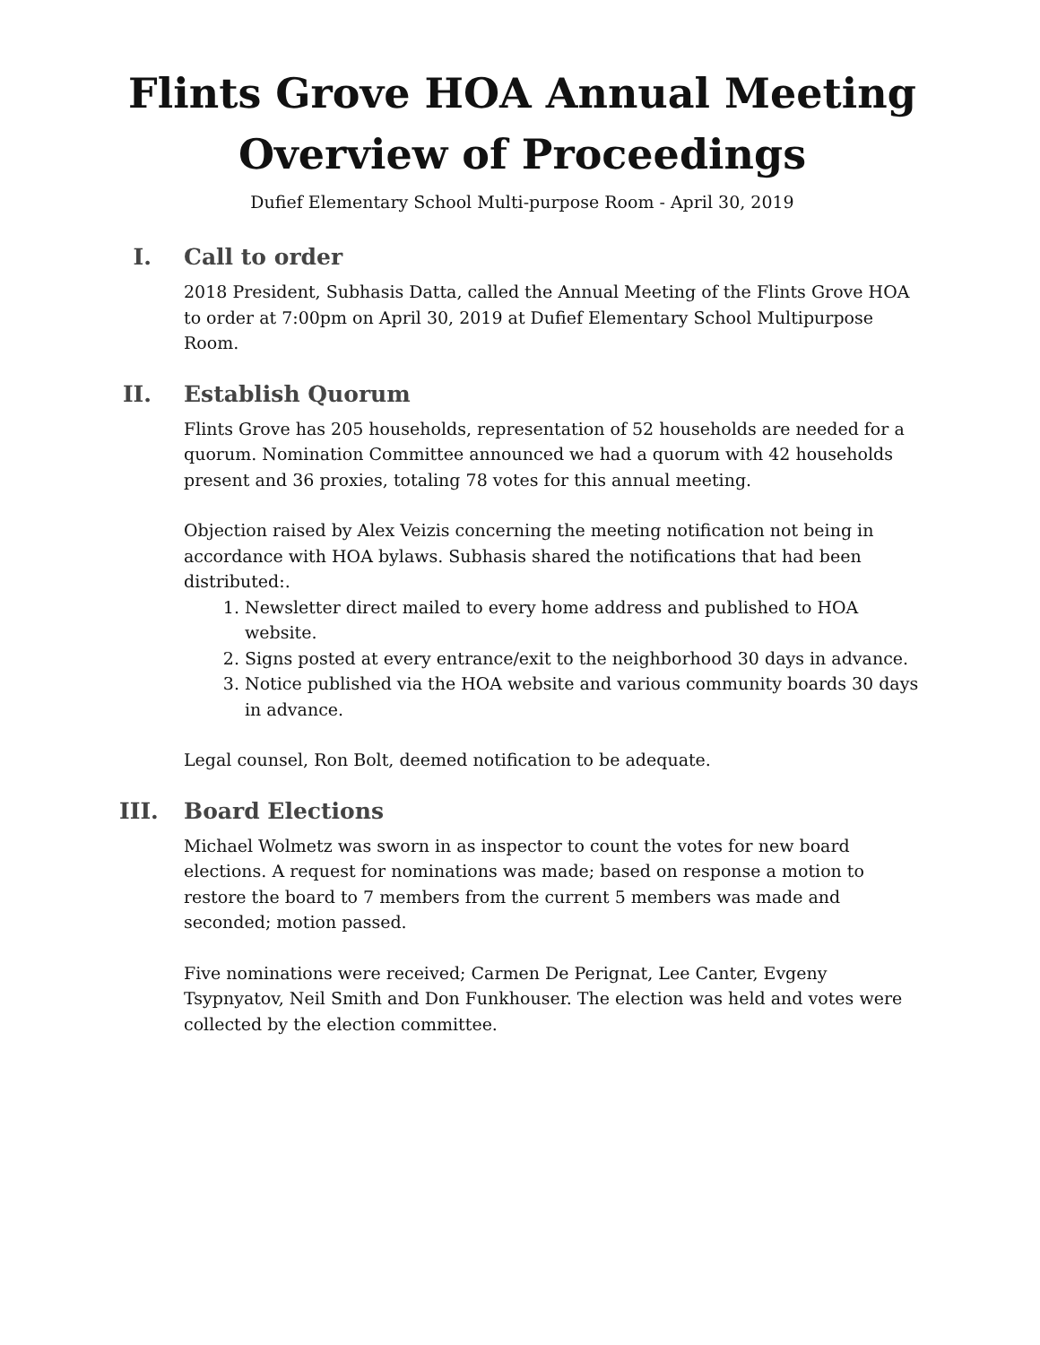Flints Grove HOA Annual Meeting
Overview of Proceedings
Dufief Elementary School Multi-purpose Room - April 30, 2019
I. Call to order
2018 President, Subhasis Datta, called the Annual Meeting of the Flints Grove HOA to order at 7:00pm on April 30, 2019 at Dufief Elementary School Multipurpose Room.
II.
Establish Quorum
Flints Grove has 205 households, representation of 52 households are needed for a quorum. Nomination Committee announced we had a quorum with 42 households present and 36 proxies, totaling 78 votes for this annual meeting.
Objection raised by Alex Veizis concerning the meeting notification not being in accordance with HOA bylaws. Subhasis shared the notifications that had been distributed:.
1. Newsletter direct mailed to every home address and published to HOA website.
2. Signs posted at every entrance/exit to the neighborhood 30 days in advance.
3. Notice published via the HOA website and various community boards 30 days in advance.
Legal counsel, Ron Bolt, deemed notification to be adequate.
III.
Board Elections
Michael Wolmetz was sworn in as inspector to count the votes for new board elections. A request for nominations was made; based on response a motion to restore the board to 7 members from the current 5 members was made and seconded; motion passed.
Five nominations were received; Carmen De Perignat, Lee Canter, Evgeny Tsypnyatov, Neil Smith and Don Funkhouser. The election was held and votes were collected by the election committee.